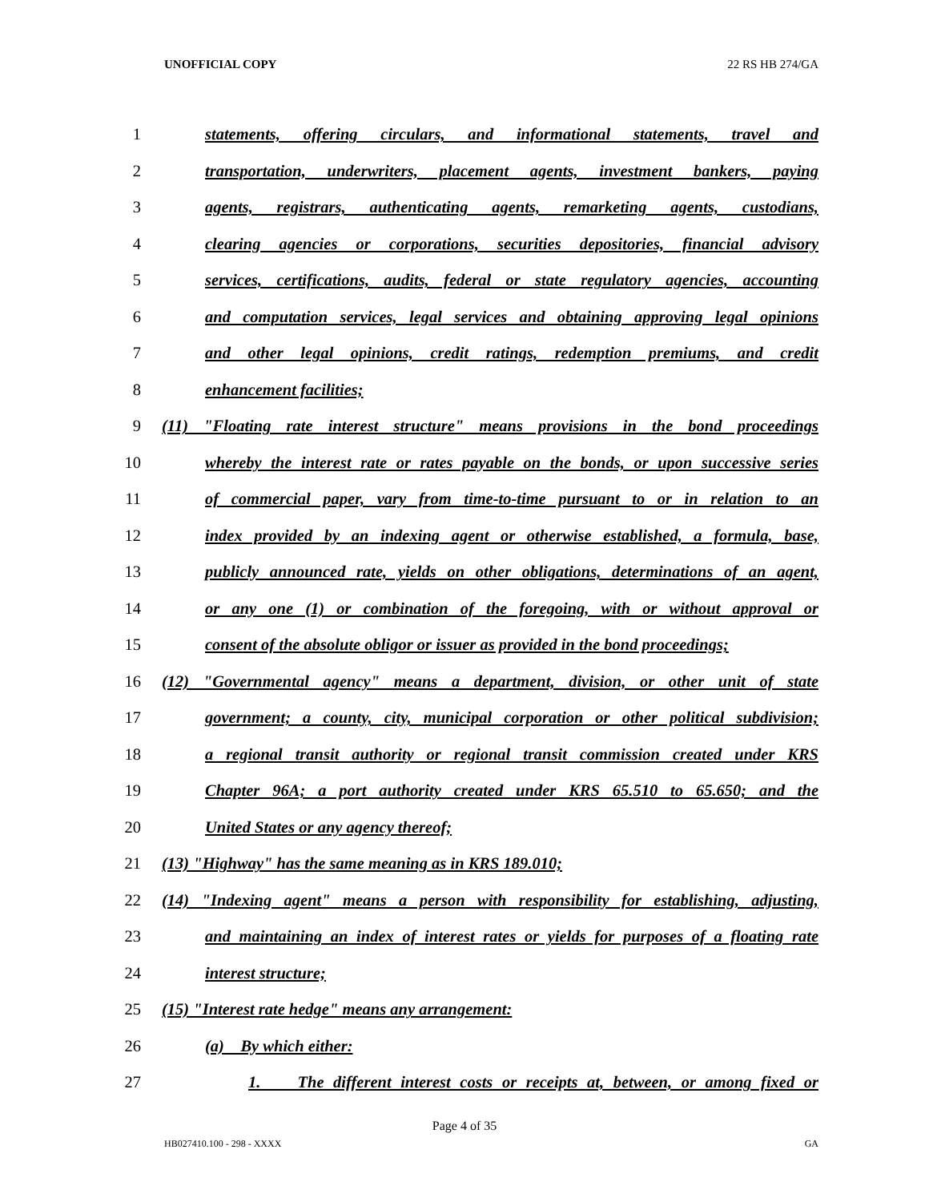UNOFFICIAL COPY 22 RS HB 274/GA
1 statements, offering circulars, and informational statements, travel and
2 transportation, underwriters, placement agents, investment bankers, paying
3 agents, registrars, authenticating agents, remarketing agents, custodians,
4 clearing agencies or corporations, securities depositories, financial advisory
5 services, certifications, audits, federal or state regulatory agencies, accounting
6 and computation services, legal services and obtaining approving legal opinions
7 and other legal opinions, credit ratings, redemption premiums, and credit
8 enhancement facilities;
9 (11) "Floating rate interest structure" means provisions in the bond proceedings
10 whereby the interest rate or rates payable on the bonds, or upon successive series
11 of commercial paper, vary from time-to-time pursuant to or in relation to an
12 index provided by an indexing agent or otherwise established, a formula, base,
13 publicly announced rate, yields on other obligations, determinations of an agent,
14 or any one (1) or combination of the foregoing, with or without approval or
15 consent of the absolute obligor or issuer as provided in the bond proceedings;
16 (12) "Governmental agency" means a department, division, or other unit of state
17 government; a county, city, municipal corporation or other political subdivision;
18 a regional transit authority or regional transit commission created under KRS
19 Chapter 96A; a port authority created under KRS 65.510 to 65.650; and the
20 United States or any agency thereof;
21 (13) "Highway" has the same meaning as in KRS 189.010;
22 (14) "Indexing agent" means a person with responsibility for establishing, adjusting,
23 and maintaining an index of interest rates or yields for purposes of a floating rate
24 interest structure;
25 (15) "Interest rate hedge" means any arrangement:
26 (a) By which either:
27 1. The different interest costs or receipts at, between, or among fixed or
Page 4 of 35
HB027410.100 - 298 - XXXX GA